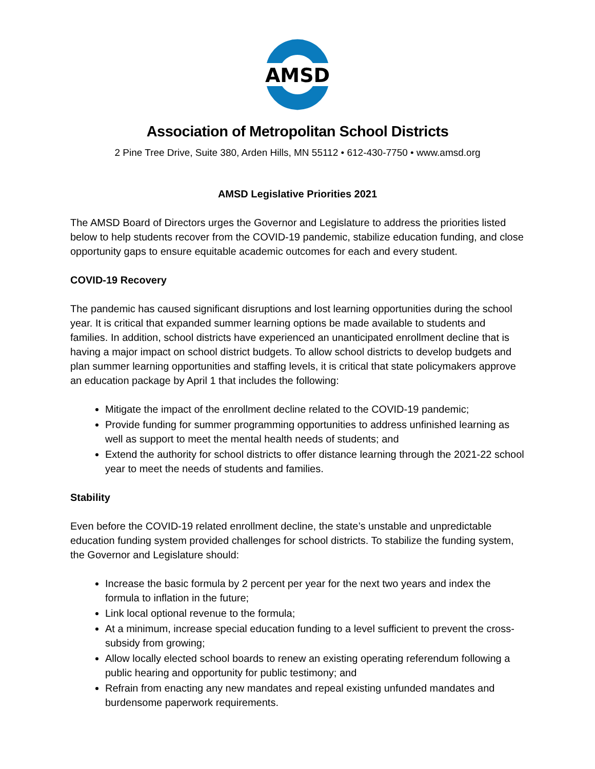AMSD
Association of Metropolitan School Districts
2 Pine Tree Drive, Suite 380, Arden Hills, MN 55112 • 612-430-7750 • www.amsd.org
AMSD Legislative Priorities 2021
The AMSD Board of Directors urges the Governor and Legislature to address the priorities listed below to help students recover from the COVID-19 pandemic, stabilize education funding, and close opportunity gaps to ensure equitable academic outcomes for each and every student.
COVID-19 Recovery
The pandemic has caused significant disruptions and lost learning opportunities during the school year. It is critical that expanded summer learning options be made available to students and families. In addition, school districts have experienced an unanticipated enrollment decline that is having a major impact on school district budgets. To allow school districts to develop budgets and plan summer learning opportunities and staffing levels, it is critical that state policymakers approve an education package by April 1 that includes the following:
Mitigate the impact of the enrollment decline related to the COVID-19 pandemic;
Provide funding for summer programming opportunities to address unfinished learning as well as support to meet the mental health needs of students; and
Extend the authority for school districts to offer distance learning through the 2021-22 school year to meet the needs of students and families.
Stability
Even before the COVID-19 related enrollment decline, the state’s unstable and unpredictable education funding system provided challenges for school districts. To stabilize the funding system, the Governor and Legislature should:
Increase the basic formula by 2 percent per year for the next two years and index the formula to inflation in the future;
Link local optional revenue to the formula;
At a minimum, increase special education funding to a level sufficient to prevent the cross-subsidy from growing;
Allow locally elected school boards to renew an existing operating referendum following a public hearing and opportunity for public testimony; and
Refrain from enacting any new mandates and repeal existing unfunded mandates and burdensome paperwork requirements.